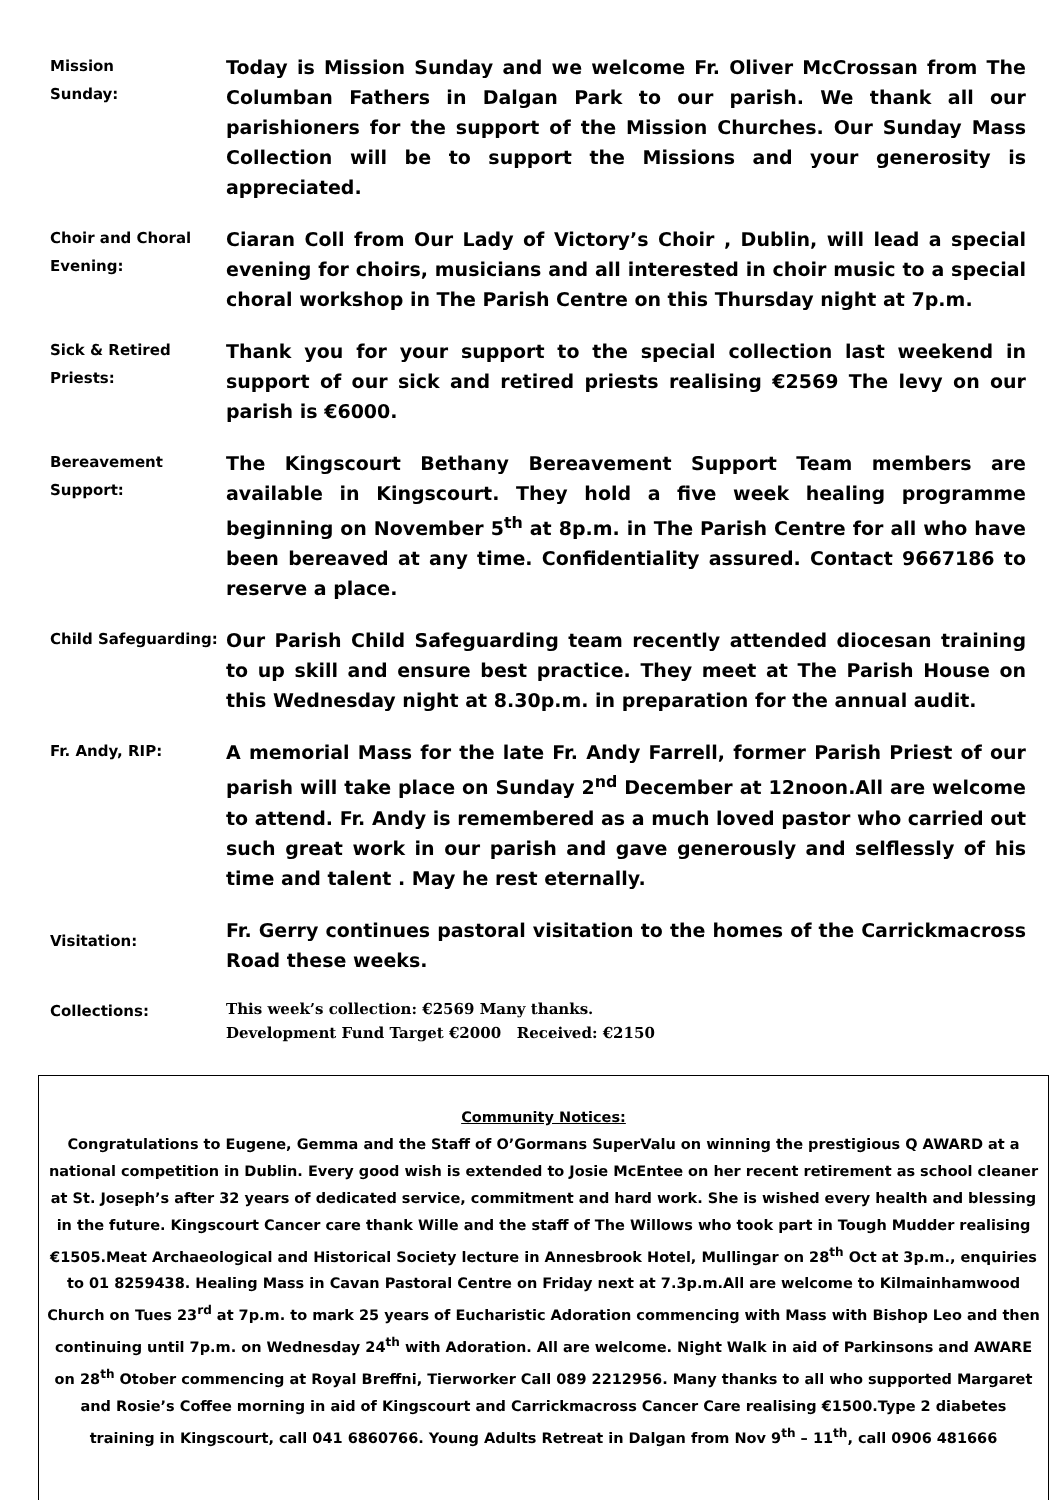Mission
Sunday:
Today is Mission Sunday and we welcome Fr. Oliver McCrossan from The Columban Fathers in Dalgan Park to our parish. We thank all our parishioners for the support of the Mission Churches. Our Sunday Mass Collection will be to support the Missions and your generosity is appreciated.
Choir and Choral Evening:
Ciaran Coll from Our Lady of Victory’s Choir , Dublin, will lead a special evening for choirs, musicians and all interested in choir music to a special choral workshop in The Parish Centre on this Thursday night at 7p.m.
Sick & Retired Priests:
Thank you for your support to the special collection last weekend in support of our sick and retired priests realising €2569 The levy on our parish is €6000.
Bereavement Support:
The Kingscourt Bethany Bereavement Support Team members are available in Kingscourt. They hold a five week healing programme beginning on November 5<sup>th</sup> at 8p.m. in The Parish Centre for all who have been bereaved at any time. Confidentiality assured. Contact 9667186 to reserve a place.
Child Safeguarding:
Our Parish Child Safeguarding team recently attended diocesan training to up skill and ensure best practice. They meet at The Parish House on this Wednesday night at 8.30p.m. in preparation for the annual audit.
Fr. Andy, RIP:
A memorial Mass for the late Fr. Andy Farrell, former Parish Priest of our parish will take place on Sunday 2<sup>nd</sup> December at 12noon.All are welcome to attend. Fr. Andy is remembered as a much loved pastor who carried out such great work in our parish and gave generously and selflessly of his time and talent . May he rest eternally.
Visitation:
Fr. Gerry continues pastoral visitation to the homes of the Carrickmacross Road these weeks.
Collections:
This week’s collection: €2569 Many thanks.
Development Fund Target €2000 Received: €2150
Community Notices:
Congratulations to Eugene, Gemma and the Staff of O’Gormans SuperValu on winning the prestigious Q AWARD at a national competition in Dublin. Every good wish is extended to Josie McEntee on her recent retirement as school cleaner at St. Joseph’s after 32 years of dedicated service, commitment and hard work. She is wished every health and blessing in the future. Kingscourt Cancer care thank Wille and the staff of The Willows who took part in Tough Mudder realising €1505.Meat Archaeological and Historical Society lecture in Annesbrook Hotel, Mullingar on 28<sup>th</sup> Oct at 3p.m., enquiries to 01 8259438. Healing Mass in Cavan Pastoral Centre on Friday next at 7.3p.m.All are welcome to Kilmainhamwood Church on Tues 23<sup>rd</sup> at 7p.m. to mark 25 years of Eucharistic Adoration commencing with Mass with Bishop Leo and then continuing until 7p.m. on Wednesday 24<sup>th</sup> with Adoration. All are welcome. Night Walk in aid of Parkinsons and AWARE on 28<sup>th</sup> Otober commencing at Royal Breffni, Tierworker Call 089 2212956. Many thanks to all who supported Margaret and Rosie’s Coffee morning in aid of Kingscourt and Carrickmacross Cancer Care realising €1500.Type 2 diabetes training in Kingscourt, call 041 6860766. Young Adults Retreat in Dalgan from Nov 9<sup>th</sup> – 11<sup>th</sup>, call 0906 481666